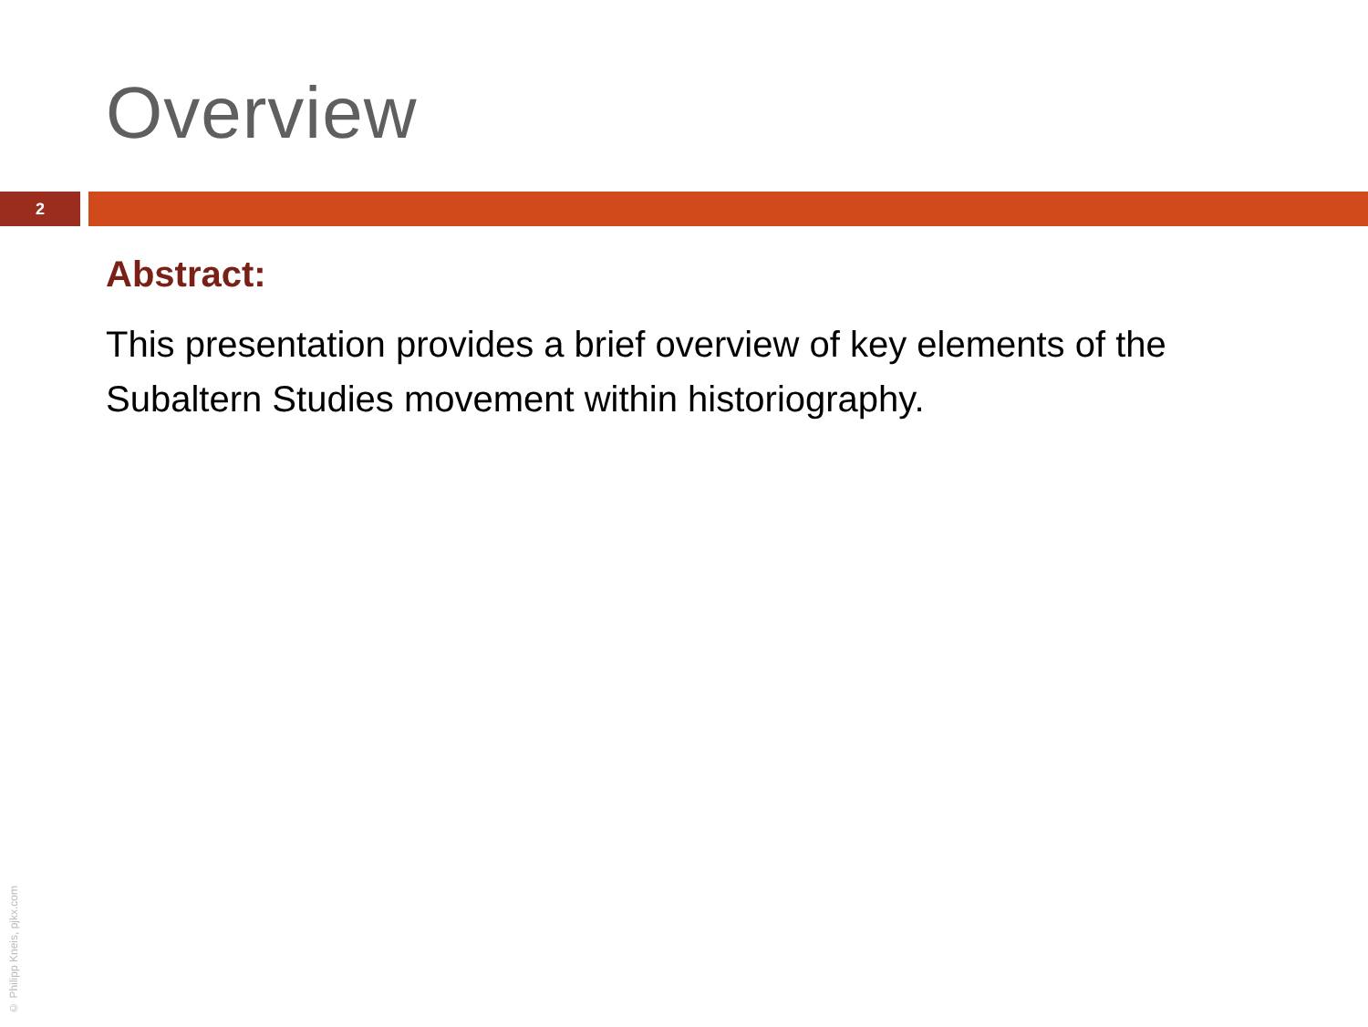Overview
2
Abstract:
This presentation provides a brief overview of key elements of the Subaltern Studies movement within historiography.
© Philipp Kneis, pjkx.com